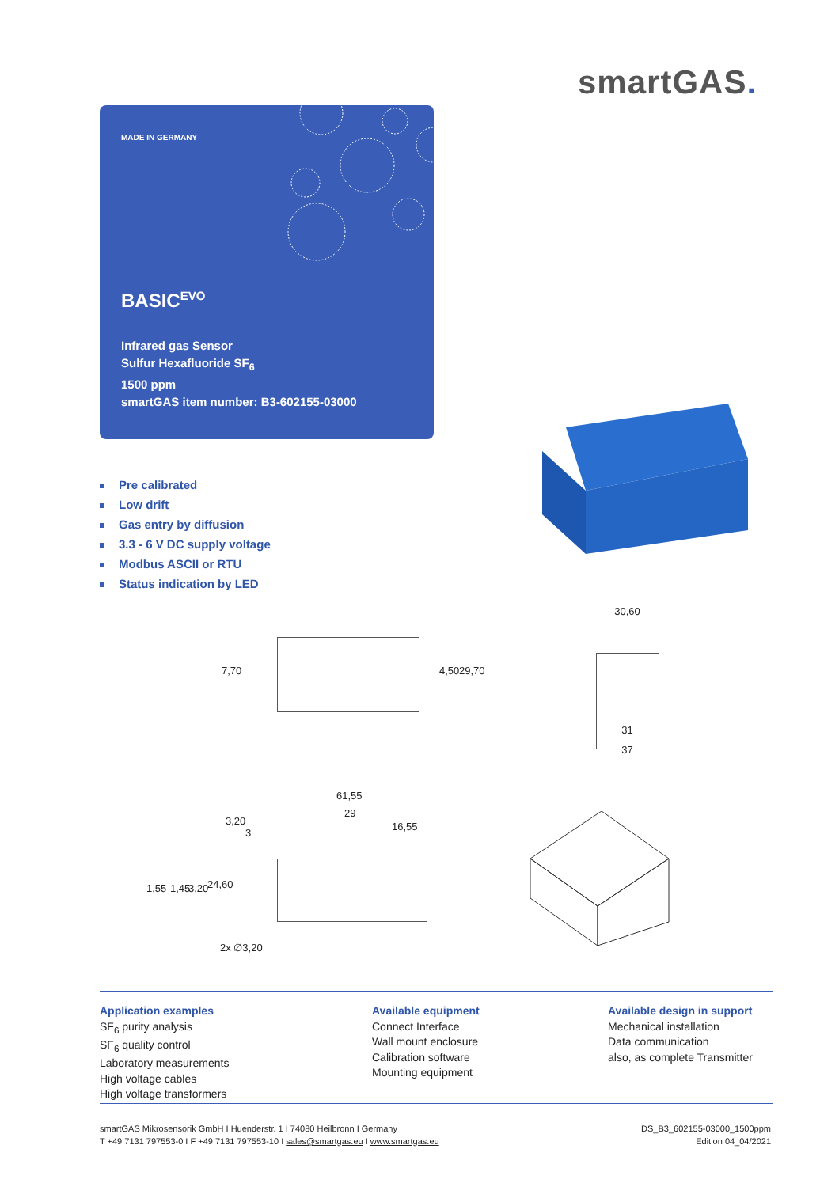smartGAS.
MADE IN GERMANY
BASIC<sup>EVO</sup>
Infrared gas Sensor
Sulfur Hexafluoride SF<sub>6</sub>
1500 ppm
smartGAS item number: B3-602155-03000
Pre calibrated
Low drift
Gas entry by diffusion
3.3 - 6 V DC supply voltage
Modbus ASCII or RTU
Status indication by LED
7,70 4,50 29,70
30,60
31
37
61,55
29
16,55 3,20
3
1,55 1,45 3,20 24,60
2x ∅3,20
Application examples
SF<sub>6</sub> purity analysis
SF<sub>6</sub> quality control
Laboratory measurements
High voltage cables
High voltage transformers
Available equipment
Connect Interface
Wall mount enclosure
Calibration software
Mounting equipment
Available design in support
Mechanical installation
Data communication
also, as complete Transmitter
smartGAS Mikrosensorik GmbH I Huenderstr. 1 I 74080 Heilbronn I Germany
T +49 7131 797553-0 I F +49 7131 797553-10 I sales@smartgas.eu I www.smartgas.eu
DS_B3_602155-03000_1500ppm
Edition 04_04/2021